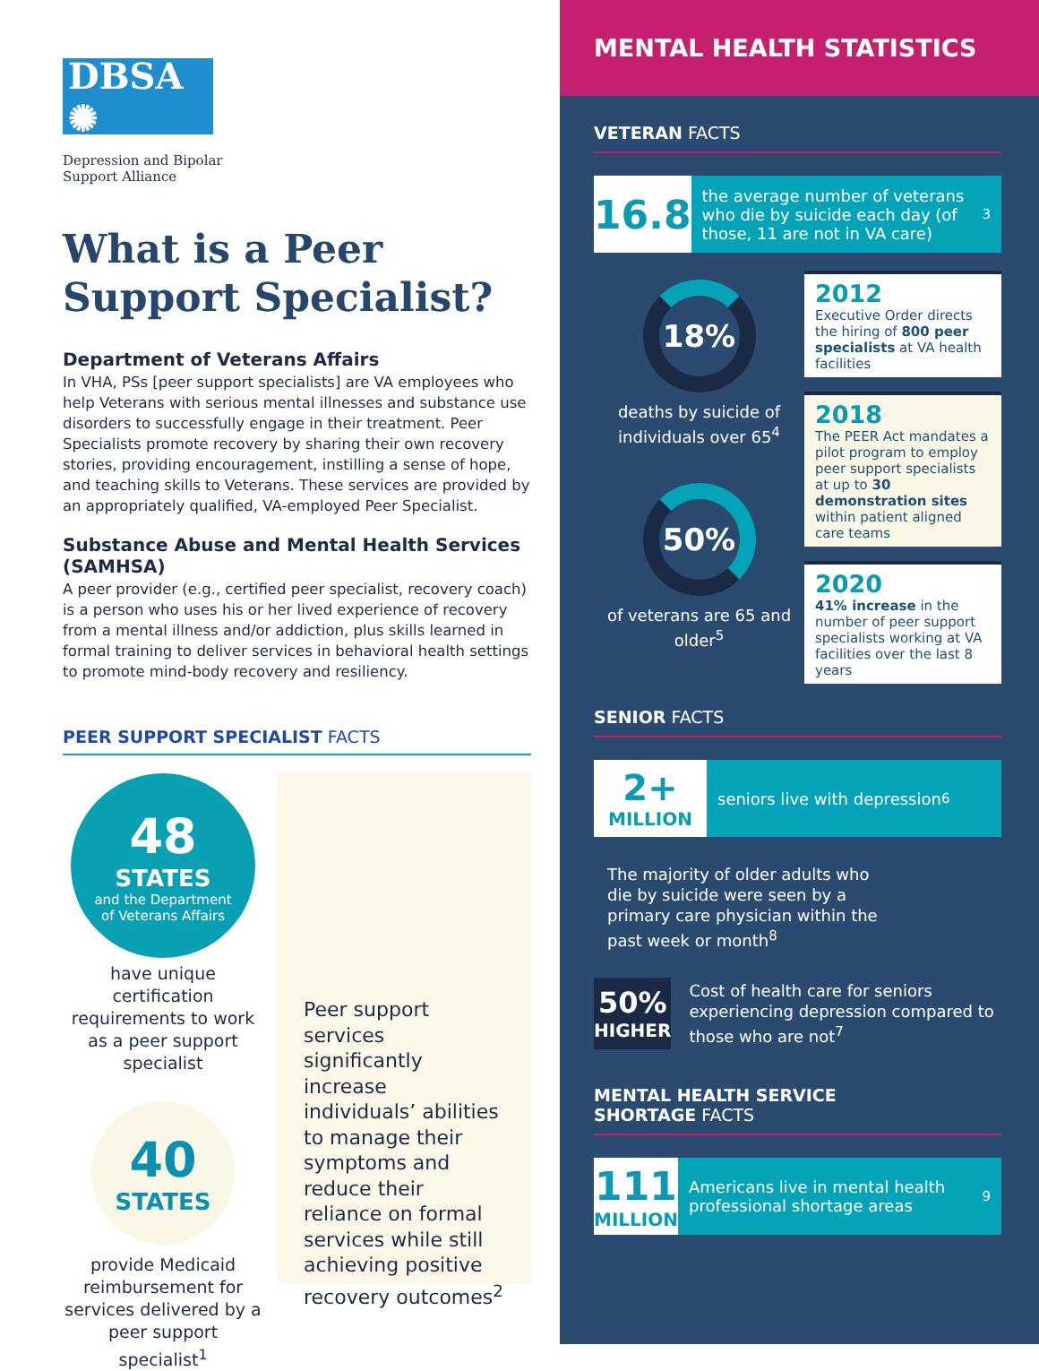DBSA ✺
Depression and Bipolar
Support Alliance
What is a Peer Support Specialist?
Department of Veterans Affairs
In VHA, PSs [peer support specialists] are VA employees who help Veterans with serious mental illnesses and substance use disorders to successfully engage in their treatment. Peer Specialists promote recovery by sharing their own recovery stories, providing encouragement, instilling a sense of hope, and teaching skills to Veterans. These services are provided by an appropriately qualified, VA-employed Peer Specialist.
Substance Abuse and Mental Health Services (SAMHSA)
A peer provider (e.g., certified peer specialist, recovery coach) is a person who uses his or her lived experience of recovery from a mental illness and/or addiction, plus skills learned in formal training to deliver services in behavioral health settings to promote mind-body recovery and resiliency.
PEER SUPPORT SPECIALIST FACTS
48
STATES
and the Department
of Veterans Affairs
have unique certification requirements to work as a peer support specialist
40
STATES
provide Medicaid reimbursement for services delivered by a peer support specialist<sup>1</sup>
Peer support services significantly increase individuals’ abilities to manage their symptoms and reduce their reliance on formal services while still achieving positive recovery outcomes<sup>2</sup>
MENTAL HEALTH STATISTICS
VETERAN FACTS
16.8
the average number of veterans who die by suicide each day (of those, 11 are not in VA care)<sup>3</sup>
18%
deaths by suicide of individuals over 65<sup>4</sup>
50%
of veterans are 65 and older<sup>5</sup>
2012
Executive Order directs the hiring of 800 peer specialists at VA health facilities
2018
The PEER Act mandates a pilot program to employ peer support specialists at up to 30 demonstration sites within patient aligned care teams
2020
41% increase in the number of peer support specialists working at VA facilities over the last 8 years
SENIOR FACTS
2+
MILLION
seniors live with depression<sup>6</sup>
The majority of older adults who die by suicide were seen by a primary care physician within the past week or month<sup>8</sup>
50%
HIGHER
Cost of health care for seniors experiencing depression compared to those who are not<sup>7</sup>
MENTAL HEALTH SERVICE
SHORTAGE FACTS
111
MILLION
Americans live in mental health professional shortage areas<sup>9</sup>